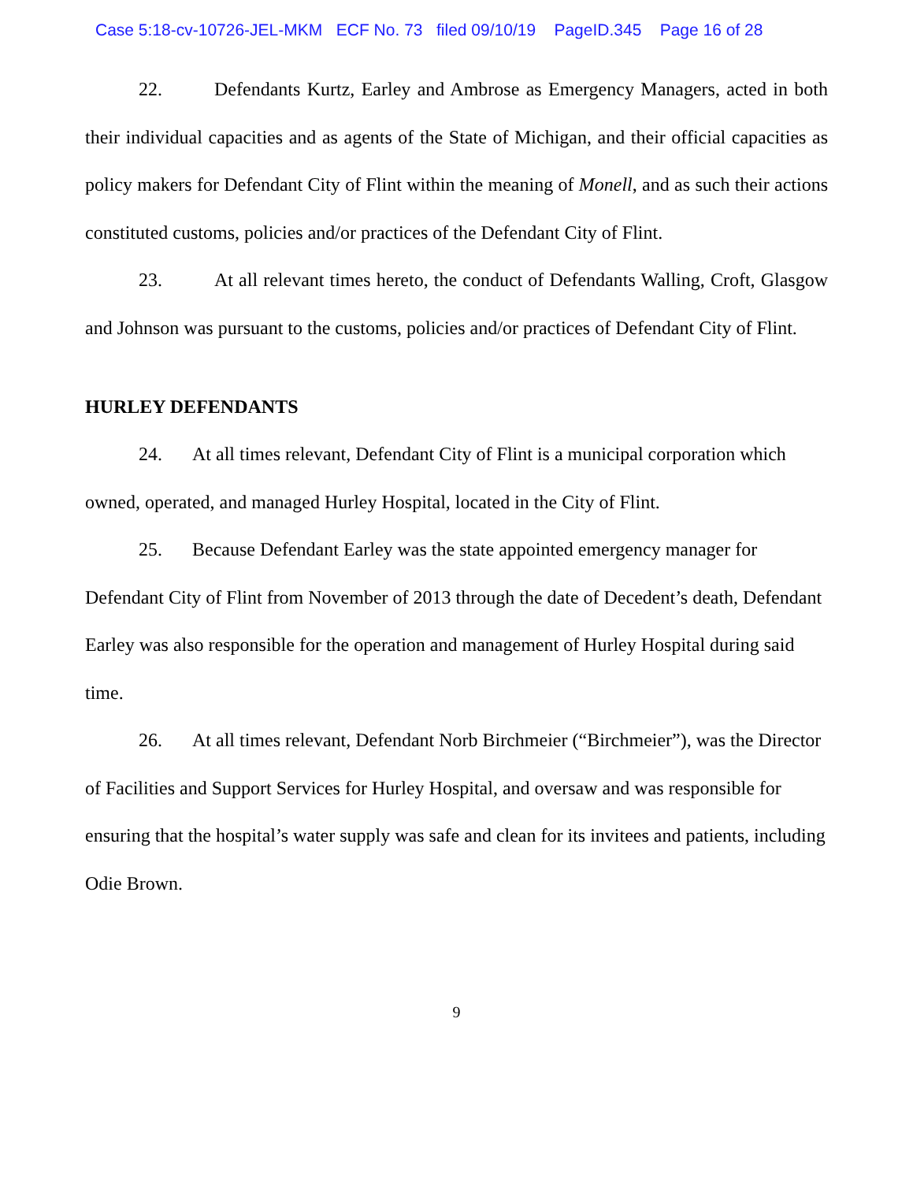Case 5:18-cv-10726-JEL-MKM ECF No. 73 filed 09/10/19 PageID.345 Page 16 of 28
22. Defendants Kurtz, Earley and Ambrose as Emergency Managers, acted in both their individual capacities and as agents of the State of Michigan, and their official capacities as policy makers for Defendant City of Flint within the meaning of Monell, and as such their actions constituted customs, policies and/or practices of the Defendant City of Flint.
23. At all relevant times hereto, the conduct of Defendants Walling, Croft, Glasgow and Johnson was pursuant to the customs, policies and/or practices of Defendant City of Flint.
HURLEY DEFENDANTS
24. At all times relevant, Defendant City of Flint is a municipal corporation which owned, operated, and managed Hurley Hospital, located in the City of Flint.
25. Because Defendant Earley was the state appointed emergency manager for Defendant City of Flint from November of 2013 through the date of Decedent’s death, Defendant Earley was also responsible for the operation and management of Hurley Hospital during said time.
26. At all times relevant, Defendant Norb Birchmeier (“Birchmeier”), was the Director of Facilities and Support Services for Hurley Hospital, and oversaw and was responsible for ensuring that the hospital’s water supply was safe and clean for its invitees and patients, including Odie Brown.
9